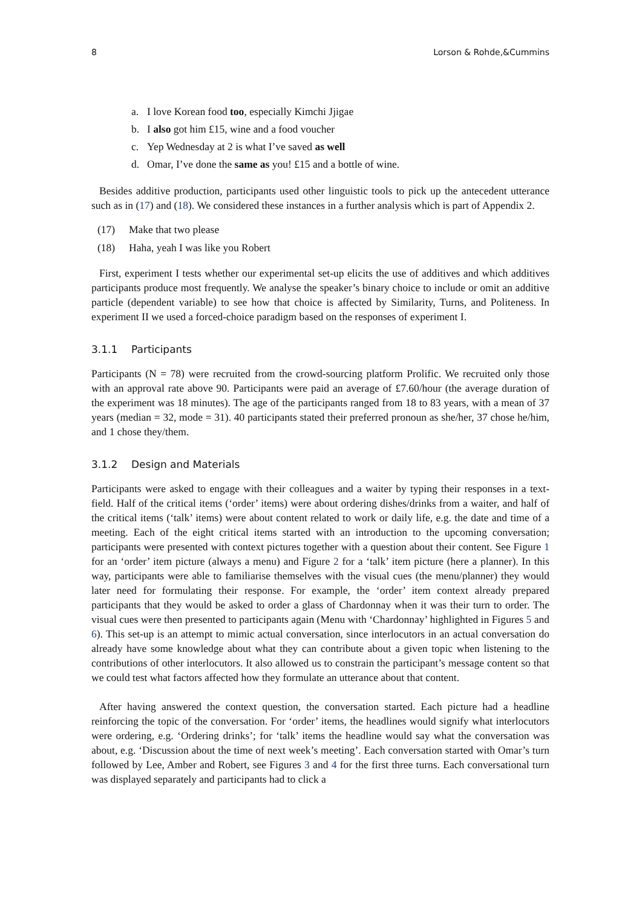8 Lorson & Rohde,&Cummins
a. I love Korean food too, especially Kimchi Jjigae
b. I also got him £15, wine and a food voucher
c. Yep Wednesday at 2 is what I’ve saved as well
d. Omar, I’ve done the same as you! £15 and a bottle of wine.
Besides additive production, participants used other linguistic tools to pick up the antecedent utterance such as in (17) and (18). We considered these instances in a further analysis which is part of Appendix 2.
(17) Make that two please
(18) Haha, yeah I was like you Robert
First, experiment I tests whether our experimental set-up elicits the use of additives and which additives participants produce most frequently. We analyse the speaker’s binary choice to include or omit an additive particle (dependent variable) to see how that choice is affected by Similarity, Turns, and Politeness. In experiment II we used a forced-choice paradigm based on the responses of experiment I.
3.1.1 Participants
Participants (N = 78) were recruited from the crowd-sourcing platform Prolific. We recruited only those with an approval rate above 90. Participants were paid an average of £7.60/hour (the average duration of the experiment was 18 minutes). The age of the participants ranged from 18 to 83 years, with a mean of 37 years (median = 32, mode = 31). 40 participants stated their preferred pronoun as she/her, 37 chose he/him, and 1 chose they/them.
3.1.2 Design and Materials
Participants were asked to engage with their colleagues and a waiter by typing their responses in a text-field. Half of the critical items (‘order’ items) were about ordering dishes/drinks from a waiter, and half of the critical items (‘talk’ items) were about content related to work or daily life, e.g. the date and time of a meeting. Each of the eight critical items started with an introduction to the upcoming conversation; participants were presented with context pictures together with a question about their content. See Figure 1 for an ‘order’ item picture (always a menu) and Figure 2 for a ‘talk’ item picture (here a planner). In this way, participants were able to familiarise themselves with the visual cues (the menu/planner) they would later need for formulating their response. For example, the ‘order’ item context already prepared participants that they would be asked to order a glass of Chardonnay when it was their turn to order. The visual cues were then presented to participants again (Menu with ‘Chardonnay’ highlighted in Figures 5 and 6). This set-up is an attempt to mimic actual conversation, since interlocutors in an actual conversation do already have some knowledge about what they can contribute about a given topic when listening to the contributions of other interlocutors. It also allowed us to constrain the participant’s message content so that we could test what factors affected how they formulate an utterance about that content.
After having answered the context question, the conversation started. Each picture had a headline reinforcing the topic of the conversation. For ‘order’ items, the headlines would signify what interlocutors were ordering, e.g. ‘Ordering drinks’; for ‘talk’ items the headline would say what the conversation was about, e.g. ‘Discussion about the time of next week’s meeting’. Each conversation started with Omar’s turn followed by Lee, Amber and Robert, see Figures 3 and 4 for the first three turns. Each conversational turn was displayed separately and participants had to click a